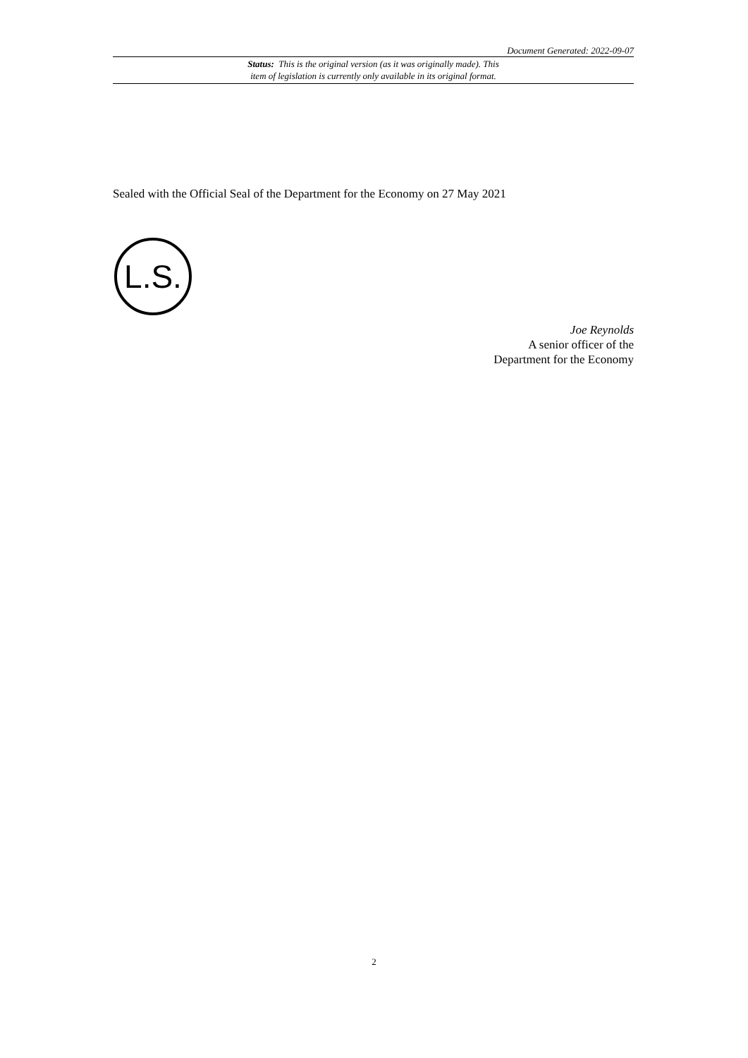Document Generated: 2022-09-07
Status: This is the original version (as it was originally made). This
item of legislation is currently only available in its original format.
Sealed with the Official Seal of the Department for the Economy on 27 May 2021
L.S.
Joe Reynolds
A senior officer of the
Department for the Economy
2